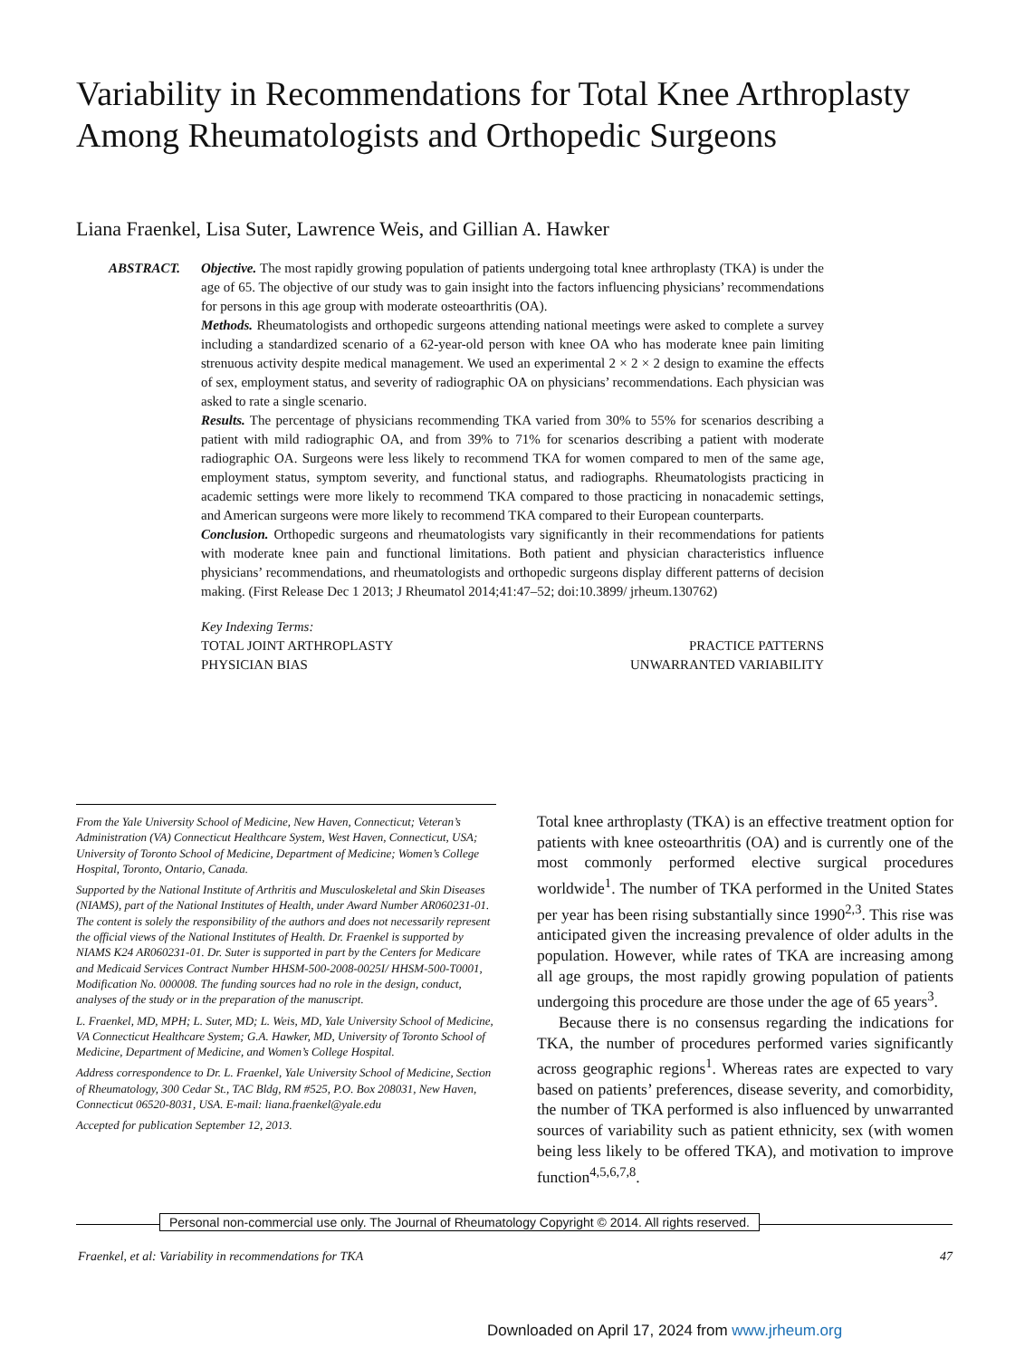Variability in Recommendations for Total Knee Arthroplasty Among Rheumatologists and Orthopedic Surgeons
Liana Fraenkel, Lisa Suter, Lawrence Weis, and Gillian A. Hawker
ABSTRACT. Objective. The most rapidly growing population of patients undergoing total knee arthroplasty (TKA) is under the age of 65. The objective of our study was to gain insight into the factors influencing physicians’ recommendations for persons in this age group with moderate osteoarthritis (OA).
Methods. Rheumatologists and orthopedic surgeons attending national meetings were asked to complete a survey including a standardized scenario of a 62-year-old person with knee OA who has moderate knee pain limiting strenuous activity despite medical management. We used an experimental 2 × 2 × 2 design to examine the effects of sex, employment status, and severity of radiographic OA on physicians’ recommendations. Each physician was asked to rate a single scenario.
Results. The percentage of physicians recommending TKA varied from 30% to 55% for scenarios describing a patient with mild radiographic OA, and from 39% to 71% for scenarios describing a patient with moderate radiographic OA. Surgeons were less likely to recommend TKA for women compared to men of the same age, employment status, symptom severity, and functional status, and radiographs. Rheumatologists practicing in academic settings were more likely to recommend TKA compared to those practicing in nonacademic settings, and American surgeons were more likely to recommend TKA compared to their European counterparts.
Conclusion. Orthopedic surgeons and rheumatologists vary significantly in their recommendations for patients with moderate knee pain and functional limitations. Both patient and physician characteristics influence physicians’ recommendations, and rheumatologists and orthopedic surgeons display different patterns of decision making. (First Release Dec 1 2013; J Rheumatol 2014;41:47–52; doi:10.3899/ jrheum.130762)
Key Indexing Terms:
TOTAL JOINT ARTHROPLASTY PRACTICE PATTERNS
PHYSICIAN BIAS UNWARRANTED VARIABILITY
From the Yale University School of Medicine, New Haven, Connecticut; Veteran’s Administration (VA) Connecticut Healthcare System, West Haven, Connecticut, USA; University of Toronto School of Medicine, Department of Medicine; Women’s College Hospital, Toronto, Ontario, Canada.
Supported by the National Institute of Arthritis and Musculoskeletal and Skin Diseases (NIAMS), part of the National Institutes of Health, under Award Number AR060231-01. The content is solely the responsibility of the authors and does not necessarily represent the official views of the National Institutes of Health. Dr. Fraenkel is supported by NIAMS K24 AR060231-01. Dr. Suter is supported in part by the Centers for Medicare and Medicaid Services Contract Number HHSM-500-2008-0025I/ HHSM-500-T0001, Modification No. 000008. The funding sources had no role in the design, conduct, analyses of the study or in the preparation of the manuscript.
L. Fraenkel, MD, MPH; L. Suter, MD; L. Weis, MD, Yale University School of Medicine, VA Connecticut Healthcare System; G.A. Hawker, MD, University of Toronto School of Medicine, Department of Medicine, and Women’s College Hospital.
Address correspondence to Dr. L. Fraenkel, Yale University School of Medicine, Section of Rheumatology, 300 Cedar St., TAC Bldg, RM #525, P.O. Box 208031, New Haven, Connecticut 06520-8031, USA. E-mail: liana.fraenkel@yale.edu
Accepted for publication September 12, 2013.
Total knee arthroplasty (TKA) is an effective treatment option for patients with knee osteoarthritis (OA) and is currently one of the most commonly performed elective surgical procedures worldwide<sup>1</sup>. The number of TKA performed in the United States per year has been rising substantially since 1990<sup>2,3</sup>. This rise was anticipated given the increasing prevalence of older adults in the population. However, while rates of TKA are increasing among all age groups, the most rapidly growing population of patients undergoing this procedure are those under the age of 65 years<sup>3</sup>.
Because there is no consensus regarding the indications for TKA, the number of procedures performed varies significantly across geographic regions<sup>1</sup>. Whereas rates are expected to vary based on patients’ preferences, disease severity, and comorbidity, the number of TKA performed is also influenced by unwarranted sources of variability such as patient ethnicity, sex (with women being less likely to be offered TKA), and motivation to improve function<sup>4,5,6,7,8</sup>.
Personal non-commercial use only. The Journal of Rheumatology Copyright © 2014. All rights reserved.
Fraenkel, et al: Variability in recommendations for TKA 47
Downloaded on April 17, 2024 from www.jrheum.org